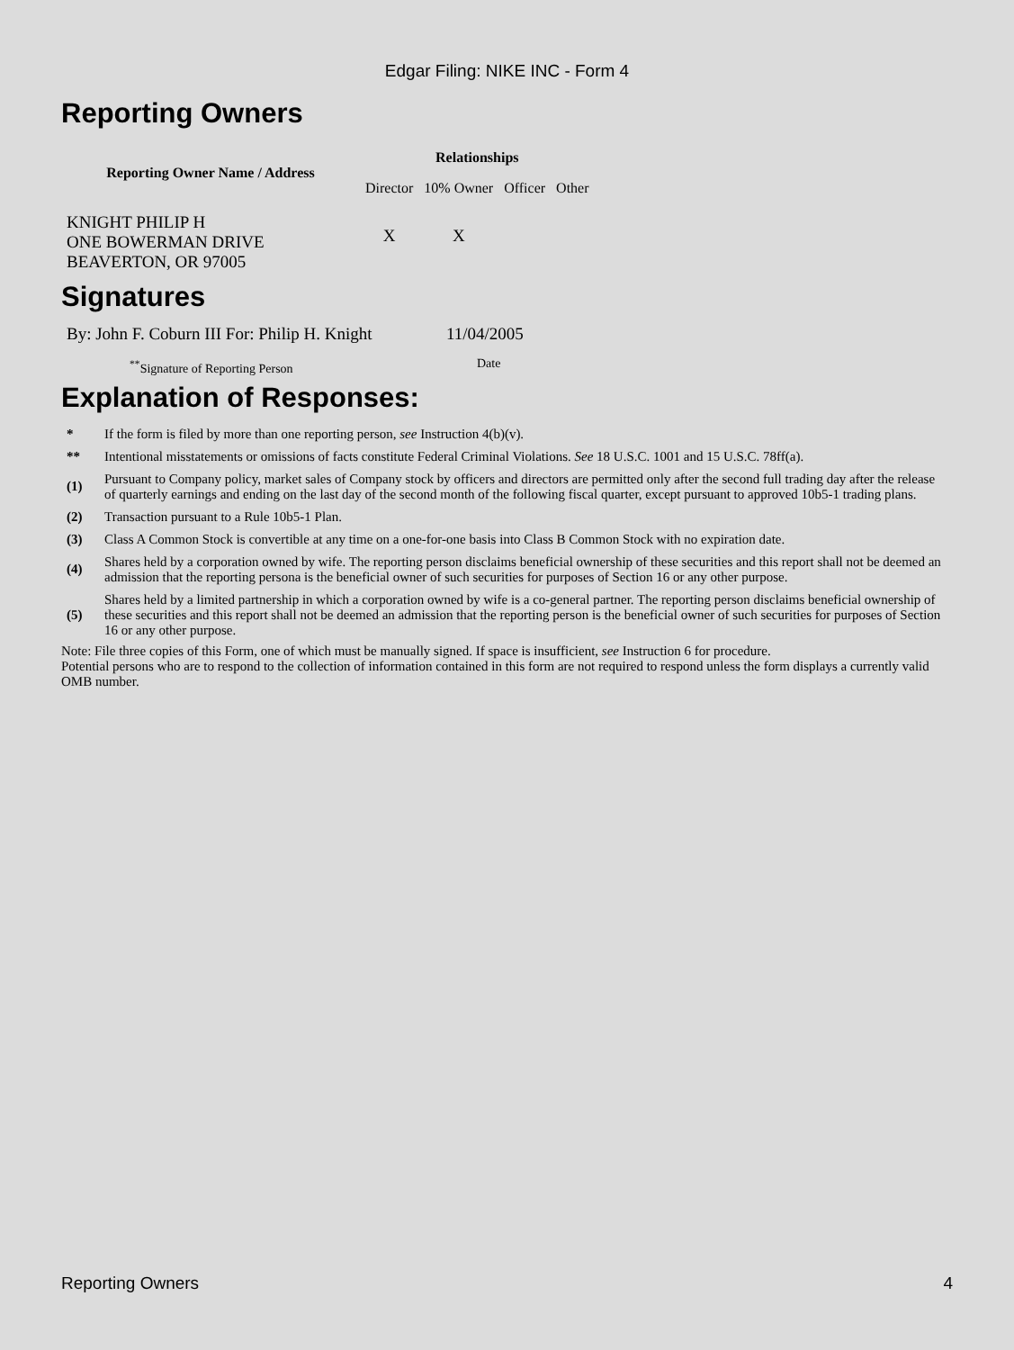Edgar Filing: NIKE INC - Form 4
Reporting Owners
| Reporting Owner Name / Address | Relationships | | | |
| --- | --- | --- | --- | --- |
| | Director | 10% Owner | Officer | Other |
| KNIGHT PHILIP H ONE BOWERMAN DRIVE BEAVERTON, OR 97005 | X | X | | |
Signatures
| By: John F. Coburn III For: Philip H. Knight | 11/04/2005 |
| <sup>**</sup> Signature of Reporting Person | Date |
Explanation of Responses:
| * | If the form is filed by more than one reporting person, see Instruction 4(b)(v). |
| ** | Intentional misstatements or omissions of facts constitute Federal Criminal Violations. See 18 U.S.C. 1001 and 15 U.S.C. 78ff(a). |
| (1) | Pursuant to Company policy, market sales of Company stock by officers and directors are permitted only after the second full trading day after the release of quarterly earnings and ending on the last day of the second month of the following fiscal quarter, except pursuant to approved 10b5-1 trading plans. |
| (2) | Transaction pursuant to a Rule 10b5-1 Plan. |
| (3) | Class A Common Stock is convertible at any time on a one-for-one basis into Class B Common Stock with no expiration date. |
| (4) | Shares held by a corporation owned by wife. The reporting person disclaims beneficial ownership of these securities and this report shall not be deemed an admission that the reporting persona is the beneficial owner of such securities for purposes of Section 16 or any other purpose. |
| (5) | Shares held by a limited partnership in which a corporation owned by wife is a co-general partner. The reporting person disclaims beneficial ownership of these securities and this report shall not be deemed an admission that the reporting person is the beneficial owner of such securities for purposes of Section 16 or any other purpose. |
Note: File three copies of this Form, one of which must be manually signed. If space is insufficient, see Instruction 6 for procedure.
Potential persons who are to respond to the collection of information contained in this form are not required to respond unless the form displays a currently valid OMB number.
Reporting Owners 4